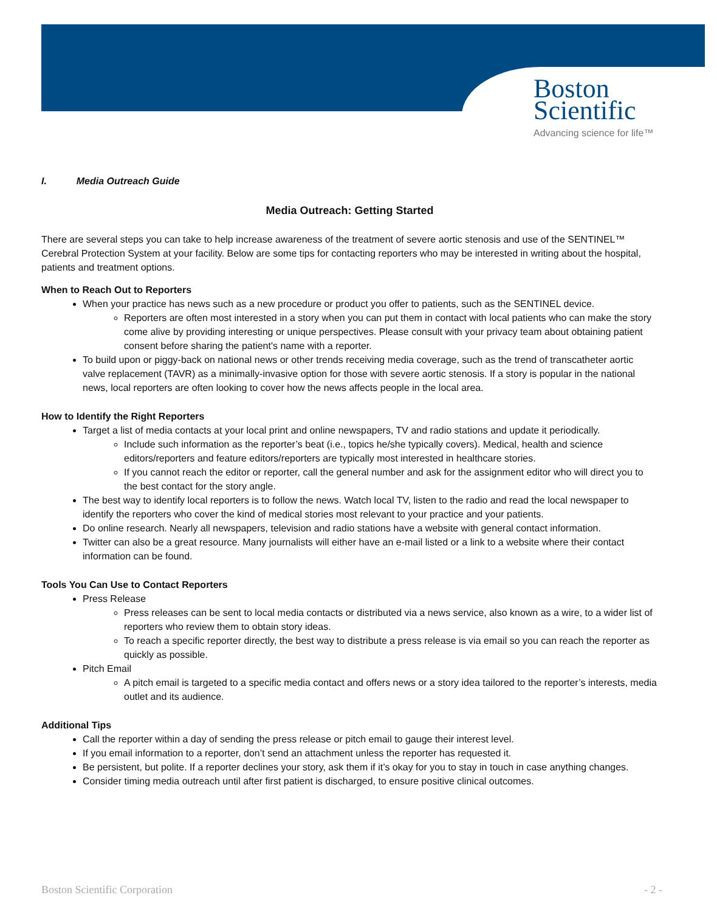Boston
Scientific
Advancing science for life™
I. Media Outreach Guide
Media Outreach: Getting Started
There are several steps you can take to help increase awareness of the treatment of severe aortic stenosis and use of the SENTINEL™ Cerebral Protection System at your facility. Below are some tips for contacting reporters who may be interested in writing about the hospital, patients and treatment options.
When to Reach Out to Reporters
When your practice has news such as a new procedure or product you offer to patients, such as the SENTINEL device.
Reporters are often most interested in a story when you can put them in contact with local patients who can make the story come alive by providing interesting or unique perspectives. Please consult with your privacy team about obtaining patient consent before sharing the patient's name with a reporter.
To build upon or piggy-back on national news or other trends receiving media coverage, such as the trend of transcatheter aortic valve replacement (TAVR) as a minimally-invasive option for those with severe aortic stenosis. If a story is popular in the national news, local reporters are often looking to cover how the news affects people in the local area.
How to Identify the Right Reporters
Target a list of media contacts at your local print and online newspapers, TV and radio stations and update it periodically.
Include such information as the reporter’s beat (i.e., topics he/she typically covers). Medical, health and science editors/reporters and feature editors/reporters are typically most interested in healthcare stories.
If you cannot reach the editor or reporter, call the general number and ask for the assignment editor who will direct you to the best contact for the story angle.
The best way to identify local reporters is to follow the news. Watch local TV, listen to the radio and read the local newspaper to identify the reporters who cover the kind of medical stories most relevant to your practice and your patients.
Do online research. Nearly all newspapers, television and radio stations have a website with general contact information.
Twitter can also be a great resource. Many journalists will either have an e-mail listed or a link to a website where their contact information can be found.
Tools You Can Use to Contact Reporters
Press Release
Press releases can be sent to local media contacts or distributed via a news service, also known as a wire, to a wider list of reporters who review them to obtain story ideas.
To reach a specific reporter directly, the best way to distribute a press release is via email so you can reach the reporter as quickly as possible.
Pitch Email
A pitch email is targeted to a specific media contact and offers news or a story idea tailored to the reporter’s interests, media outlet and its audience.
Additional Tips
Call the reporter within a day of sending the press release or pitch email to gauge their interest level.
If you email information to a reporter, don’t send an attachment unless the reporter has requested it.
Be persistent, but polite. If a reporter declines your story, ask them if it’s okay for you to stay in touch in case anything changes.
Consider timing media outreach until after first patient is discharged, to ensure positive clinical outcomes.
Boston Scientific Corporation - 2 -